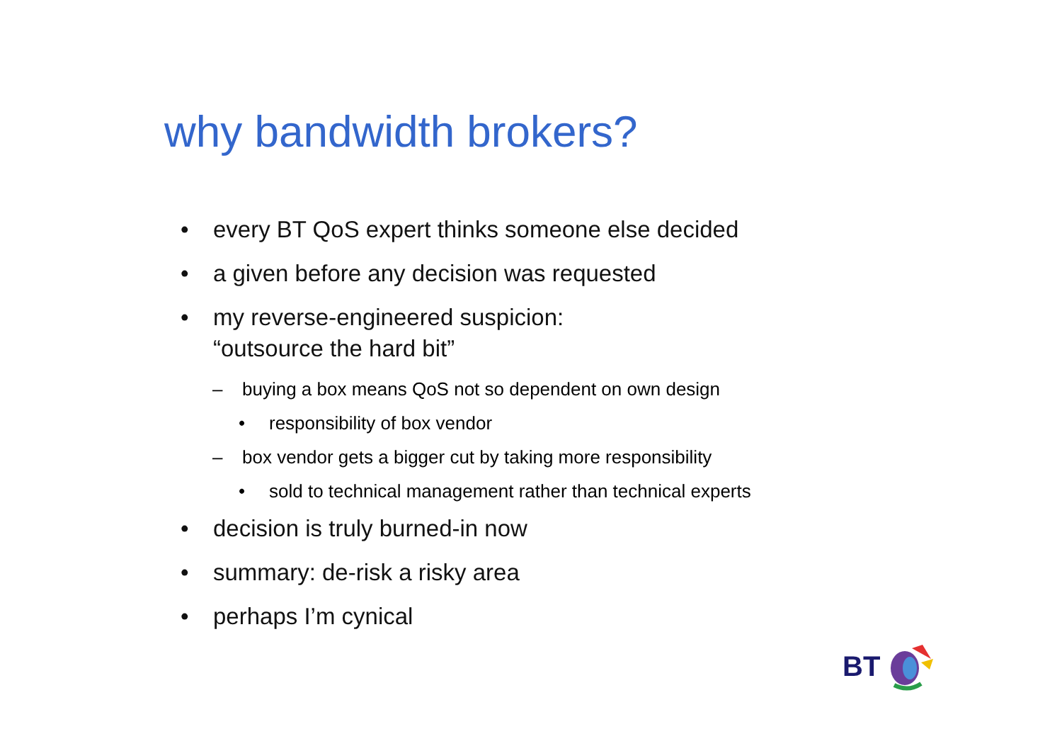why bandwidth brokers?
• every BT QoS expert thinks someone else decided
• a given before any decision was requested
• my reverse-engineered suspicion:
“outsource the hard bit”
– buying a box means QoS not so dependent on own design
• responsibility of box vendor
– box vendor gets a bigger cut by taking more responsibility
• sold to technical management rather than technical experts
• decision is truly burned-in now
• summary: de-risk a risky area
• perhaps I’m cynical
BT